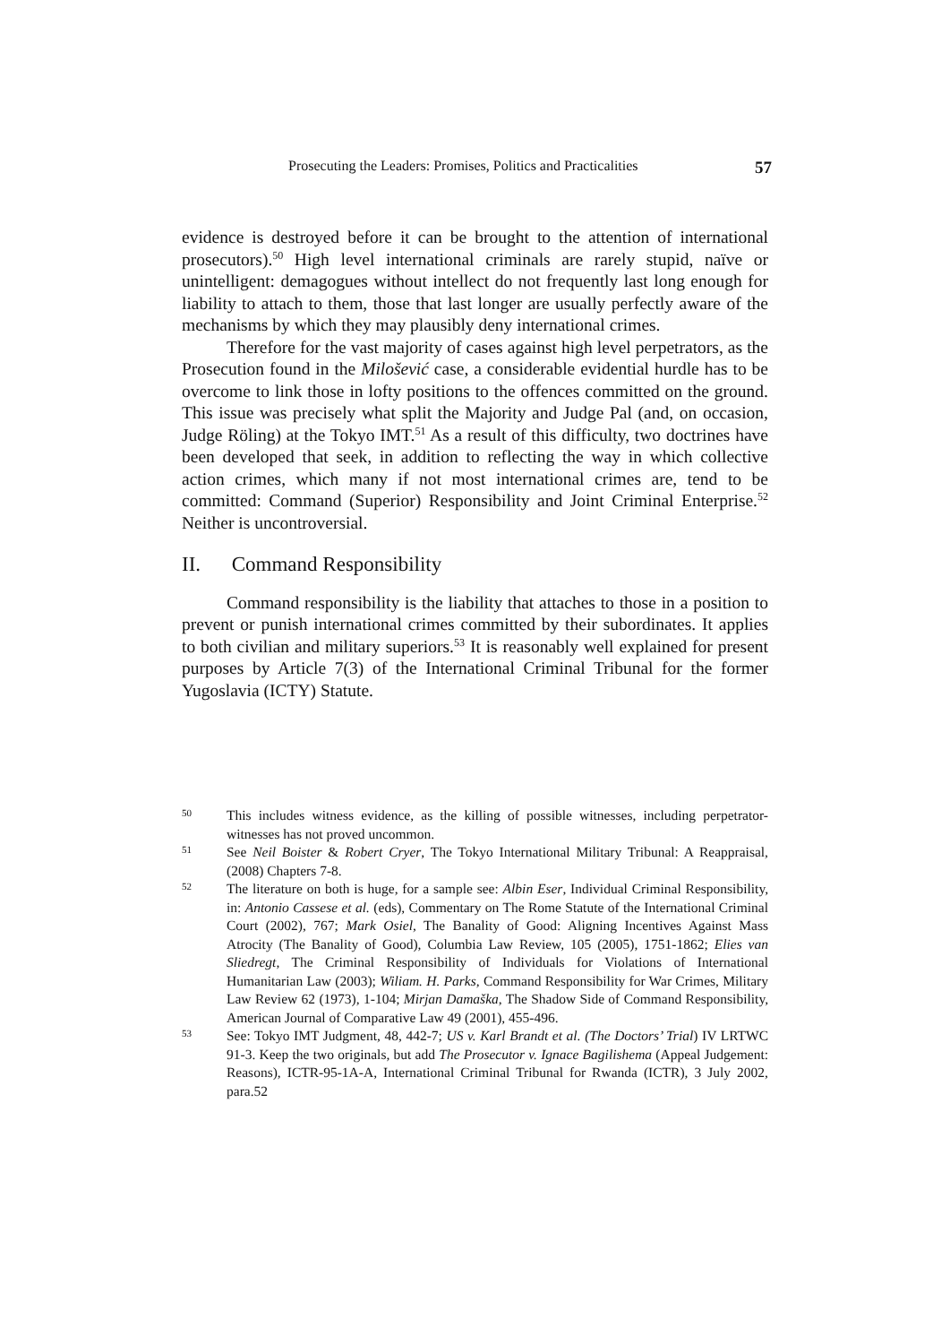Prosecuting the Leaders: Promises, Politics and Practicalities 57
evidence is destroyed before it can be brought to the attention of international prosecutors).<sup>50</sup> High level international criminals are rarely stupid, naïve or unintelligent: demagogues without intellect do not frequently last long enough for liability to attach to them, those that last longer are usually perfectly aware of the mechanisms by which they may plausibly deny international crimes.
Therefore for the vast majority of cases against high level perpetrators, as the Prosecution found in the Milošević case, a considerable evidential hurdle has to be overcome to link those in lofty positions to the offences committed on the ground. This issue was precisely what split the Majority and Judge Pal (and, on occasion, Judge Röling) at the Tokyo IMT.<sup>51</sup> As a result of this difficulty, two doctrines have been developed that seek, in addition to reflecting the way in which collective action crimes, which many if not most international crimes are, tend to be committed: Command (Superior) Responsibility and Joint Criminal Enterprise.<sup>52</sup> Neither is uncontroversial.
II. Command Responsibility
Command responsibility is the liability that attaches to those in a position to prevent or punish international crimes committed by their subordinates. It applies to both civilian and military superiors.<sup>53</sup> It is reasonably well explained for present purposes by Article 7(3) of the International Criminal Tribunal for the former Yugoslavia (ICTY) Statute.
50 This includes witness evidence, as the killing of possible witnesses, including perpetrator-witnesses has not proved uncommon.
51 See Neil Boister & Robert Cryer, The Tokyo International Military Tribunal: A Reappraisal, (2008) Chapters 7-8.
52 The literature on both is huge, for a sample see: Albin Eser, Individual Criminal Responsibility, in: Antonio Cassese et al. (eds), Commentary on The Rome Statute of the International Criminal Court (2002), 767; Mark Osiel, The Banality of Good: Aligning Incentives Against Mass Atrocity (The Banality of Good), Columbia Law Review, 105 (2005), 1751-1862; Elies van Sliedregt, The Criminal Responsibility of Individuals for Violations of International Humanitarian Law (2003); Wiliam. H. Parks, Command Responsibility for War Crimes, Military Law Review 62 (1973), 1-104; Mirjan Damaška, The Shadow Side of Command Responsibility, American Journal of Comparative Law 49 (2001), 455-496.
53 See: Tokyo IMT Judgment, 48, 442-7; US v. Karl Brandt et al. (The Doctors’ Trial) IV LRTWC 91-3. Keep the two originals, but add The Prosecutor v. Ignace Bagilishema (Appeal Judgement: Reasons), ICTR-95-1A-A, International Criminal Tribunal for Rwanda (ICTR), 3 July 2002, para.52